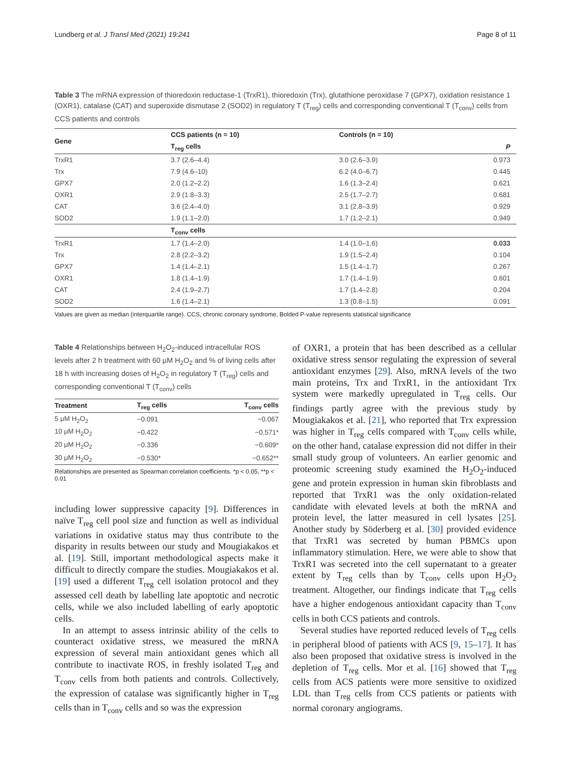Lundberg et al. J Transl Med (2021) 19:241 Page 8 of 11
Table 3 The mRNA expression of thioredoxin reductase-1 (TrxR1), thioredoxin (Trx), glutathione peroxidase 7 (GPX7), oxidation resistance 1 (OXR1), catalase (CAT) and superoxide dismutase 2 (SOD2) in regulatory T (T<sub>reg</sub>) cells and corresponding conventional T (T<sub>conv</sub>) cells from CCS patients and controls
| Gene | CCS patients (n = 10) | Controls (n = 10) | |
| --- | --- | --- | --- |
| | T<sub>reg</sub> cells | | P |
| TrxR1 | 3.7 (2.6–4.4) | 3.0 (2.6–3.9) | 0.973 |
| Trx | 7.9 (4.6–10) | 6.2 (4.0–6.7) | 0.445 |
| GPX7 | 2.0 (1.2–2.2) | 1.6 (1.3–2.4) | 0.621 |
| OXR1 | 2.9 (1.8–3.3) | 2.5 (1.7–2.7) | 0.681 |
| CAT | 3.6 (2.4–4.0) | 3.1 (2.8–3.9) | 0.929 |
| SOD2 | 1.9 (1.1–2.0) | 1.7 (1.2–2.1) | 0.949 |
| | T<sub>conv</sub> cells | | |
| TrxR1 | 1.7 (1.4–2.0) | 1.4 (1.0–1.6) | 0.033 |
| Trx | 2.8 (2.2–3.2) | 1.9 (1.5–2.4) | 0.104 |
| GPX7 | 1.4 (1.4–2.1) | 1.5 (1.4–1.7) | 0.267 |
| OXR1 | 1.8 (1.4–1.9) | 1.7 (1.4–1.9) | 0.601 |
| CAT | 2.4 (1.9–2.7) | 1.7 (1.4–2.8) | 0.204 |
| SOD2 | 1.6 (1.4–2.1) | 1.3 (0.8–1.5) | 0.091 |
Values are given as median (interquartile range). CCS, chronic coronary syndrome, Bolded P-value represents statistical significance
Table 4 Relationships between H<sub>2</sub>O<sub>2</sub>-induced intracellular ROS levels after 2 h treatment with 60 μM H<sub>2</sub>O<sub>2</sub> and % of living cells after 18 h with increasing doses of H<sub>2</sub>O<sub>2</sub> in regulatory T (T<sub>reg</sub>) cells and corresponding conventional T (T<sub>conv</sub>) cells
| Treatment | T<sub>reg</sub> cells | T<sub>conv</sub> cells |
| --- | --- | --- |
| 5 μM H<sub>2</sub>O<sub>2</sub> | −0.091 | −0.067 |
| 10 μM H<sub>2</sub>O<sub>2</sub> | −0.422 | −0.571* |
| 20 μM H<sub>2</sub>O<sub>2</sub> | −0.336 | −0.609* |
| 30 μM H<sub>2</sub>O<sub>2</sub> | −0.530* | −0.652** |
Relationships are presented as Spearman correlation coefficients. *p < 0.05, **p < 0.01
including lower suppressive capacity [9]. Differences in naïve T<sub>reg</sub> cell pool size and function as well as individual variations in oxidative status may thus contribute to the disparity in results between our study and Mougiakakos et al. [19]. Still, important methodological aspects make it difficult to directly compare the studies. Mougiakakos et al. [19] used a different T<sub>reg</sub> cell isolation protocol and they assessed cell death by labelling late apoptotic and necrotic cells, while we also included labelling of early apoptotic cells.
In an attempt to assess intrinsic ability of the cells to counteract oxidative stress, we measured the mRNA expression of several main antioxidant genes which all contribute to inactivate ROS, in freshly isolated T<sub>reg</sub> and T<sub>conv</sub> cells from both patients and controls. Collectively, the expression of catalase was significantly higher in T<sub>reg</sub> cells than in T<sub>conv</sub> cells and so was the expression
of OXR1, a protein that has been described as a cellular oxidative stress sensor regulating the expression of several antioxidant enzymes [29]. Also, mRNA levels of the two main proteins, Trx and TrxR1, in the antioxidant Trx system were markedly upregulated in T<sub>reg</sub> cells. Our findings partly agree with the previous study by Mougiakakos et al. [21], who reported that Trx expression was higher in T<sub>reg</sub> cells compared with T<sub>conv</sub> cells while, on the other hand, catalase expression did not differ in their small study group of volunteers. An earlier genomic and proteomic screening study examined the H<sub>2</sub>O<sub>2</sub>-induced gene and protein expression in human skin fibroblasts and reported that TrxR1 was the only oxidation-related candidate with elevated levels at both the mRNA and protein level, the latter measured in cell lysates [25]. Another study by Söderberg et al. [30] provided evidence that TrxR1 was secreted by human PBMCs upon inflammatory stimulation. Here, we were able to show that TrxR1 was secreted into the cell supernatant to a greater extent by T<sub>reg</sub> cells than by T<sub>conv</sub> cells upon H<sub>2</sub>O<sub>2</sub> treatment. Altogether, our findings indicate that T<sub>reg</sub> cells have a higher endogenous antioxidant capacity than T<sub>conv</sub> cells in both CCS patients and controls.
Several studies have reported reduced levels of T<sub>reg</sub> cells in peripheral blood of patients with ACS [9, 15–17]. It has also been proposed that oxidative stress is involved in the depletion of T<sub>reg</sub> cells. Mor et al. [16] showed that T<sub>reg</sub> cells from ACS patients were more sensitive to oxidized LDL than T<sub>reg</sub> cells from CCS patients or patients with normal coronary angiograms.